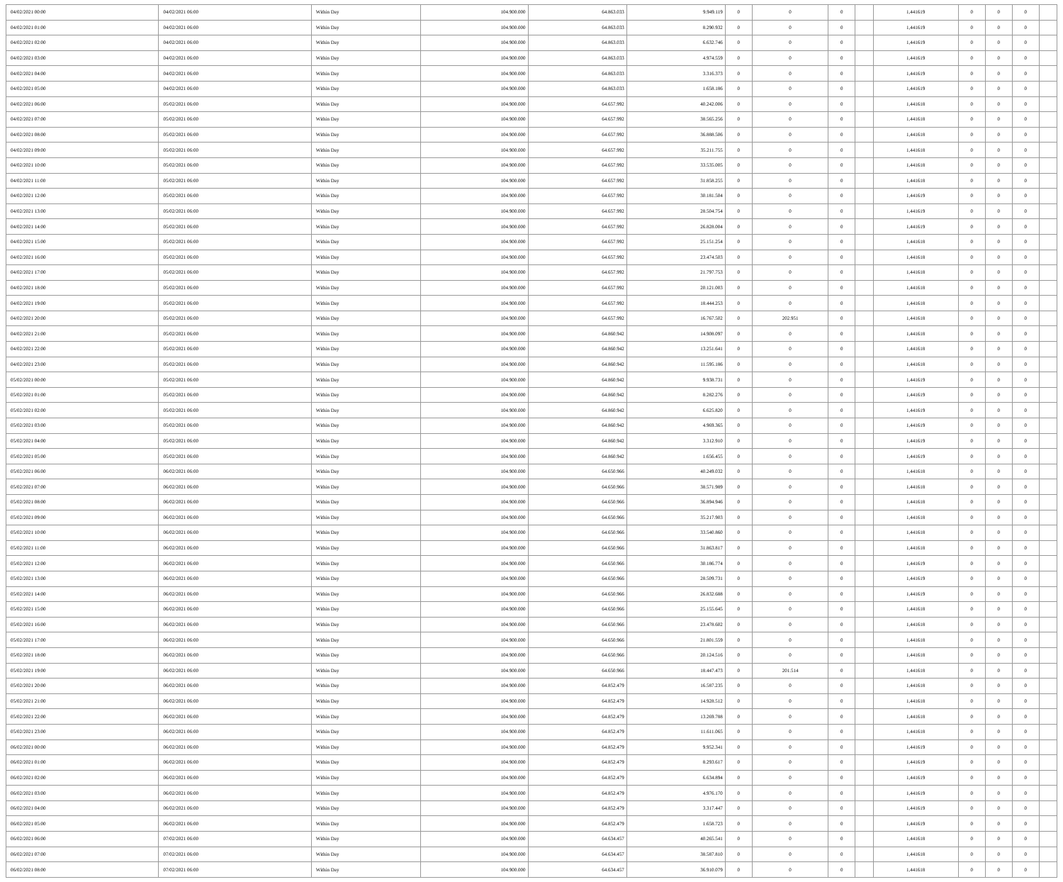| 04/02/2021 00:00 | 04/02/2021 06:00 | Within Day | 104.900.000 | 64.863.033 | 9.949.119 | 0 | 0 | 0 | | 1,441619 | 0 | 0 | 0 | |
| 04/02/2021 01:00 | 04/02/2021 06:00 | Within Day | 104.900.000 | 64.863.033 | 8.290.932 | 0 | 0 | 0 | | 1,441619 | 0 | 0 | 0 | |
| 04/02/2021 02:00 | 04/02/2021 06:00 | Within Day | 104.900.000 | 64.863.033 | 6.632.746 | 0 | 0 | 0 | | 1,441619 | 0 | 0 | 0 | |
| 04/02/2021 03:00 | 04/02/2021 06:00 | Within Day | 104.900.000 | 64.863.033 | 4.974.559 | 0 | 0 | 0 | | 1,441619 | 0 | 0 | 0 | |
| 04/02/2021 04:00 | 04/02/2021 06:00 | Within Day | 104.900.000 | 64.863.033 | 3.316.373 | 0 | 0 | 0 | | 1,441619 | 0 | 0 | 0 | |
| 04/02/2021 05:00 | 04/02/2021 06:00 | Within Day | 104.900.000 | 64.863.033 | 1.658.186 | 0 | 0 | 0 | | 1,441619 | 0 | 0 | 0 | |
| 04/02/2021 06:00 | 05/02/2021 06:00 | Within Day | 104.900.000 | 64.657.992 | 40.242.006 | 0 | 0 | 0 | | 1,441618 | 0 | 0 | 0 | |
| 04/02/2021 07:00 | 05/02/2021 06:00 | Within Day | 104.900.000 | 64.657.992 | 38.565.256 | 0 | 0 | 0 | | 1,441618 | 0 | 0 | 0 | |
| 04/02/2021 08:00 | 05/02/2021 06:00 | Within Day | 104.900.000 | 64.657.992 | 36.888.506 | 0 | 0 | 0 | | 1,441618 | 0 | 0 | 0 | |
| 04/02/2021 09:00 | 05/02/2021 06:00 | Within Day | 104.900.000 | 64.657.992 | 35.211.755 | 0 | 0 | 0 | | 1,441618 | 0 | 0 | 0 | |
| 04/02/2021 10:00 | 05/02/2021 06:00 | Within Day | 104.900.000 | 64.657.992 | 33.535.005 | 0 | 0 | 0 | | 1,441618 | 0 | 0 | 0 | |
| 04/02/2021 11:00 | 05/02/2021 06:00 | Within Day | 104.900.000 | 64.657.992 | 31.858.255 | 0 | 0 | 0 | | 1,441618 | 0 | 0 | 0 | |
| 04/02/2021 12:00 | 05/02/2021 06:00 | Within Day | 104.900.000 | 64.657.992 | 30.181.504 | 0 | 0 | 0 | | 1,441619 | 0 | 0 | 0 | |
| 04/02/2021 13:00 | 05/02/2021 06:00 | Within Day | 104.900.000 | 64.657.992 | 28.504.754 | 0 | 0 | 0 | | 1,441619 | 0 | 0 | 0 | |
| 04/02/2021 14:00 | 05/02/2021 06:00 | Within Day | 104.900.000 | 64.657.992 | 26.828.004 | 0 | 0 | 0 | | 1,441619 | 0 | 0 | 0 | |
| 04/02/2021 15:00 | 05/02/2021 06:00 | Within Day | 104.900.000 | 64.657.992 | 25.151.254 | 0 | 0 | 0 | | 1,441618 | 0 | 0 | 0 | |
| 04/02/2021 16:00 | 05/02/2021 06:00 | Within Day | 104.900.000 | 64.657.992 | 23.474.503 | 0 | 0 | 0 | | 1,441618 | 0 | 0 | 0 | |
| 04/02/2021 17:00 | 05/02/2021 06:00 | Within Day | 104.900.000 | 64.657.992 | 21.797.753 | 0 | 0 | 0 | | 1,441618 | 0 | 0 | 0 | |
| 04/02/2021 18:00 | 05/02/2021 06:00 | Within Day | 104.900.000 | 64.657.992 | 20.121.003 | 0 | 0 | 0 | | 1,441618 | 0 | 0 | 0 | |
| 04/02/2021 19:00 | 05/02/2021 06:00 | Within Day | 104.900.000 | 64.657.992 | 18.444.253 | 0 | 0 | 0 | | 1,441618 | 0 | 0 | 0 | |
| 04/02/2021 20:00 | 05/02/2021 06:00 | Within Day | 104.900.000 | 64.657.992 | 16.767.502 | 0 | 202.951 | 0 | | 1,441618 | 0 | 0 | 0 | |
| 04/02/2021 21:00 | 05/02/2021 06:00 | Within Day | 104.900.000 | 64.860.942 | 14.908.097 | 0 | 0 | 0 | | 1,441618 | 0 | 0 | 0 | |
| 04/02/2021 22:00 | 05/02/2021 06:00 | Within Day | 104.900.000 | 64.860.942 | 13.251.641 | 0 | 0 | 0 | | 1,441618 | 0 | 0 | 0 | |
| 04/02/2021 23:00 | 05/02/2021 06:00 | Within Day | 104.900.000 | 64.860.942 | 11.595.186 | 0 | 0 | 0 | | 1,441618 | 0 | 0 | 0 | |
| 05/02/2021 00:00 | 05/02/2021 06:00 | Within Day | 104.900.000 | 64.860.942 | 9.938.731 | 0 | 0 | 0 | | 1,441619 | 0 | 0 | 0 | |
| 05/02/2021 01:00 | 05/02/2021 06:00 | Within Day | 104.900.000 | 64.860.942 | 8.282.276 | 0 | 0 | 0 | | 1,441619 | 0 | 0 | 0 | |
| 05/02/2021 02:00 | 05/02/2021 06:00 | Within Day | 104.900.000 | 64.860.942 | 6.625.820 | 0 | 0 | 0 | | 1,441619 | 0 | 0 | 0 | |
| 05/02/2021 03:00 | 05/02/2021 06:00 | Within Day | 104.900.000 | 64.860.942 | 4.969.365 | 0 | 0 | 0 | | 1,441619 | 0 | 0 | 0 | |
| 05/02/2021 04:00 | 05/02/2021 06:00 | Within Day | 104.900.000 | 64.860.942 | 3.312.910 | 0 | 0 | 0 | | 1,441619 | 0 | 0 | 0 | |
| 05/02/2021 05:00 | 05/02/2021 06:00 | Within Day | 104.900.000 | 64.860.942 | 1.656.455 | 0 | 0 | 0 | | 1,441619 | 0 | 0 | 0 | |
| 05/02/2021 06:00 | 06/02/2021 06:00 | Within Day | 104.900.000 | 64.650.966 | 40.249.032 | 0 | 0 | 0 | | 1,441618 | 0 | 0 | 0 | |
| 05/02/2021 07:00 | 06/02/2021 06:00 | Within Day | 104.900.000 | 64.650.966 | 38.571.989 | 0 | 0 | 0 | | 1,441618 | 0 | 0 | 0 | |
| 05/02/2021 08:00 | 06/02/2021 06:00 | Within Day | 104.900.000 | 64.650.966 | 36.894.946 | 0 | 0 | 0 | | 1,441618 | 0 | 0 | 0 | |
| 05/02/2021 09:00 | 06/02/2021 06:00 | Within Day | 104.900.000 | 64.650.966 | 35.217.903 | 0 | 0 | 0 | | 1,441618 | 0 | 0 | 0 | |
| 05/02/2021 10:00 | 06/02/2021 06:00 | Within Day | 104.900.000 | 64.650.966 | 33.540.860 | 0 | 0 | 0 | | 1,441618 | 0 | 0 | 0 | |
| 05/02/2021 11:00 | 06/02/2021 06:00 | Within Day | 104.900.000 | 64.650.966 | 31.863.817 | 0 | 0 | 0 | | 1,441618 | 0 | 0 | 0 | |
| 05/02/2021 12:00 | 06/02/2021 06:00 | Within Day | 104.900.000 | 64.650.966 | 30.186.774 | 0 | 0 | 0 | | 1,441619 | 0 | 0 | 0 | |
| 05/02/2021 13:00 | 06/02/2021 06:00 | Within Day | 104.900.000 | 64.650.966 | 28.509.731 | 0 | 0 | 0 | | 1,441619 | 0 | 0 | 0 | |
| 05/02/2021 14:00 | 06/02/2021 06:00 | Within Day | 104.900.000 | 64.650.966 | 26.832.688 | 0 | 0 | 0 | | 1,441619 | 0 | 0 | 0 | |
| 05/02/2021 15:00 | 06/02/2021 06:00 | Within Day | 104.900.000 | 64.650.966 | 25.155.645 | 0 | 0 | 0 | | 1,441618 | 0 | 0 | 0 | |
| 05/02/2021 16:00 | 06/02/2021 06:00 | Within Day | 104.900.000 | 64.650.966 | 23.478.602 | 0 | 0 | 0 | | 1,441618 | 0 | 0 | 0 | |
| 05/02/2021 17:00 | 06/02/2021 06:00 | Within Day | 104.900.000 | 64.650.966 | 21.801.559 | 0 | 0 | 0 | | 1,441618 | 0 | 0 | 0 | |
| 05/02/2021 18:00 | 06/02/2021 06:00 | Within Day | 104.900.000 | 64.650.966 | 20.124.516 | 0 | 0 | 0 | | 1,441618 | 0 | 0 | 0 | |
| 05/02/2021 19:00 | 06/02/2021 06:00 | Within Day | 104.900.000 | 64.650.966 | 18.447.473 | 0 | 201.514 | 0 | | 1,441618 | 0 | 0 | 0 | |
| 05/02/2021 20:00 | 06/02/2021 06:00 | Within Day | 104.900.000 | 64.852.479 | 16.587.235 | 0 | 0 | 0 | | 1,441618 | 0 | 0 | 0 | |
| 05/02/2021 21:00 | 06/02/2021 06:00 | Within Day | 104.900.000 | 64.852.479 | 14.928.512 | 0 | 0 | 0 | | 1,441618 | 0 | 0 | 0 | |
| 05/02/2021 22:00 | 06/02/2021 06:00 | Within Day | 104.900.000 | 64.852.479 | 13.269.788 | 0 | 0 | 0 | | 1,441618 | 0 | 0 | 0 | |
| 05/02/2021 23:00 | 06/02/2021 06:00 | Within Day | 104.900.000 | 64.852.479 | 11.611.065 | 0 | 0 | 0 | | 1,441618 | 0 | 0 | 0 | |
| 06/02/2021 00:00 | 06/02/2021 06:00 | Within Day | 104.900.000 | 64.852.479 | 9.952.341 | 0 | 0 | 0 | | 1,441619 | 0 | 0 | 0 | |
| 06/02/2021 01:00 | 06/02/2021 06:00 | Within Day | 104.900.000 | 64.852.479 | 8.293.617 | 0 | 0 | 0 | | 1,441619 | 0 | 0 | 0 | |
| 06/02/2021 02:00 | 06/02/2021 06:00 | Within Day | 104.900.000 | 64.852.479 | 6.634.894 | 0 | 0 | 0 | | 1,441619 | 0 | 0 | 0 | |
| 06/02/2021 03:00 | 06/02/2021 06:00 | Within Day | 104.900.000 | 64.852.479 | 4.976.170 | 0 | 0 | 0 | | 1,441619 | 0 | 0 | 0 | |
| 06/02/2021 04:00 | 06/02/2021 06:00 | Within Day | 104.900.000 | 64.852.479 | 3.317.447 | 0 | 0 | 0 | | 1,441619 | 0 | 0 | 0 | |
| 06/02/2021 05:00 | 06/02/2021 06:00 | Within Day | 104.900.000 | 64.852.479 | 1.658.723 | 0 | 0 | 0 | | 1,441619 | 0 | 0 | 0 | |
| 06/02/2021 06:00 | 07/02/2021 06:00 | Within Day | 104.900.000 | 64.634.457 | 40.265.541 | 0 | 0 | 0 | | 1,441618 | 0 | 0 | 0 | |
| 06/02/2021 07:00 | 07/02/2021 06:00 | Within Day | 104.900.000 | 64.634.457 | 38.587.810 | 0 | 0 | 0 | | 1,441618 | 0 | 0 | 0 | |
| 06/02/2021 08:00 | 07/02/2021 06:00 | Within Day | 104.900.000 | 64.634.457 | 36.910.079 | 0 | 0 | 0 | | 1,441618 | 0 | 0 | 0 | |